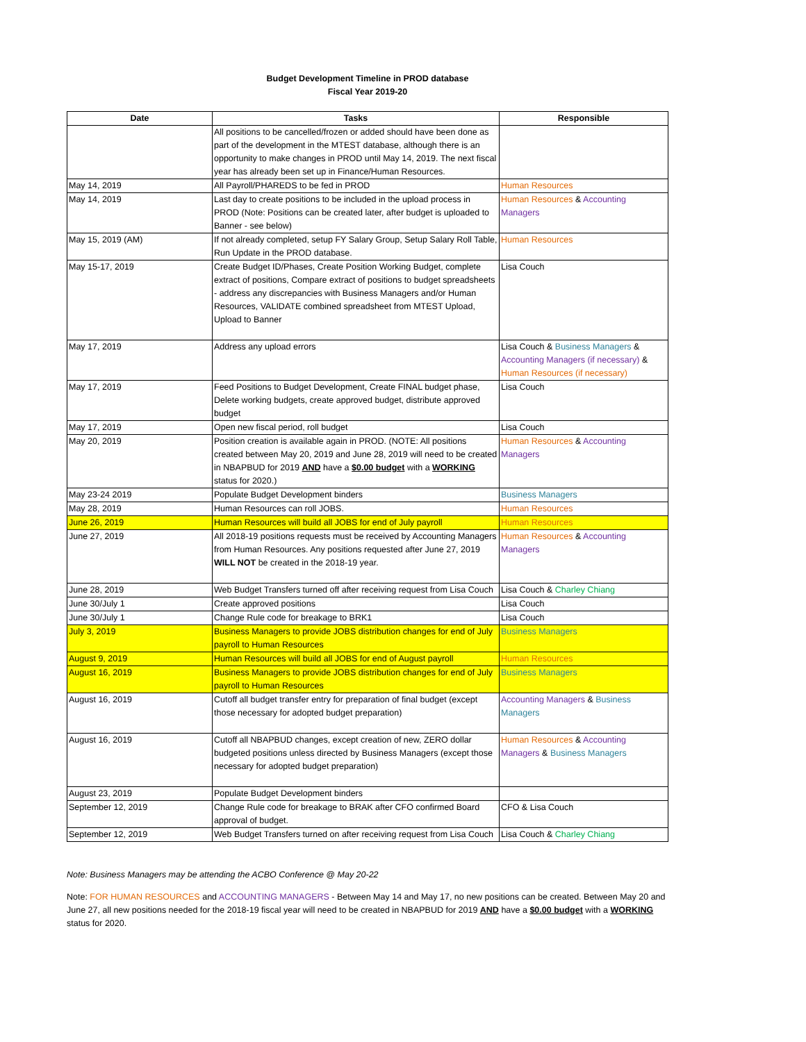Budget Development Timeline in PROD database
Fiscal Year 2019-20
| Date | Tasks | Responsible |
| --- | --- | --- |
| | All positions to be cancelled/frozen or added should have been done as part of the development in the MTEST database, although there is an opportunity to make changes in PROD until May 14, 2019. The next fiscal year has already been set up in Finance/Human Resources. | |
| May 14, 2019 | All Payroll/PHAREDS to be fed in PROD | Human Resources |
| May 14, 2019 | Last day to create positions to be included in the upload process in PROD (Note: Positions can be created later, after budget is uploaded to Banner - see below) | Human Resources & Accounting Managers |
| May 15, 2019 (AM) | If not already completed, setup FY Salary Group, Setup Salary Roll Table, Run Update in the PROD database. | Human Resources |
| May 15-17, 2019 | Create Budget ID/Phases, Create Position Working Budget, complete extract of positions, Compare extract of positions to budget spreadsheets - address any discrepancies with Business Managers and/or Human Resources, VALIDATE combined spreadsheet from MTEST Upload, Upload to Banner | Lisa Couch |
| May 17, 2019 | Address any upload errors | Lisa Couch & Business Managers & Accounting Managers (if necessary) & Human Resources (if necessary) |
| May 17, 2019 | Feed Positions to Budget Development, Create FINAL budget phase, Delete working budgets, create approved budget, distribute approved budget | Lisa Couch |
| May 17, 2019 | Open new fiscal period, roll budget | Lisa Couch |
| May 20, 2019 | Position creation is available again in PROD. (NOTE: All positions created between May 20, 2019 and June 28, 2019 will need to be created in NBAPBUD for 2019 AND have a $0.00 budget with a WORKING status for 2020.) | Human Resources & Accounting Managers |
| May 23-24 2019 | Populate Budget Development binders | Business Managers |
| May 28, 2019 | Human Resources can roll JOBS. | Human Resources |
| June 26, 2019 | Human Resources will build all JOBS for end of July payroll | Human Resources |
| June 27, 2019 | All 2018-19 positions requests must be received by Accounting Managers from Human Resources. Any positions requested after June 27, 2019 WILL NOT be created in the 2018-19 year. | Human Resources & Accounting Managers |
| June 28, 2019 | Web Budget Transfers turned off after receiving request from Lisa Couch | Lisa Couch & Charley Chiang |
| June 30/July 1 | Create approved positions | Lisa Couch |
| June 30/July 1 | Change Rule code for breakage to BRK1 | Lisa Couch |
| July 3, 2019 | Business Managers to provide JOBS distribution changes for end of July payroll to Human Resources | Business Managers |
| August 9, 2019 | Human Resources will build all JOBS for end of August payroll | Human Resources |
| August 16, 2019 | Business Managers to provide JOBS distribution changes for end of July payroll to Human Resources | Business Managers |
| August 16, 2019 | Cutoff all budget transfer entry for preparation of final budget (except those necessary for adopted budget preparation) | Accounting Managers & Business Managers |
| August 16, 2019 | Cutoff all NBAPBUD changes, except creation of new, ZERO dollar budgeted positions unless directed by Business Managers (except those necessary for adopted budget preparation) | Human Resources & Accounting Managers & Business Managers |
| August 23, 2019 | Populate Budget Development binders | |
| September 12, 2019 | Change Rule code for breakage to BRAK after CFO confirmed Board approval of budget. | CFO & Lisa Couch |
| September 12, 2019 | Web Budget Transfers turned on after receiving request from Lisa Couch | Lisa Couch & Charley Chiang |
Note: Business Managers may be attending the ACBO Conference @ May 20-22
Note: FOR HUMAN RESOURCES and ACCOUNTING MANAGERS - Between May 14 and May 17, no new positions can be created. Between May 20 and June 27, all new positions needed for the 2018-19 fiscal year will need to be created in NBAPBUD for 2019 AND have a $0.00 budget with a WORKING status for 2020.